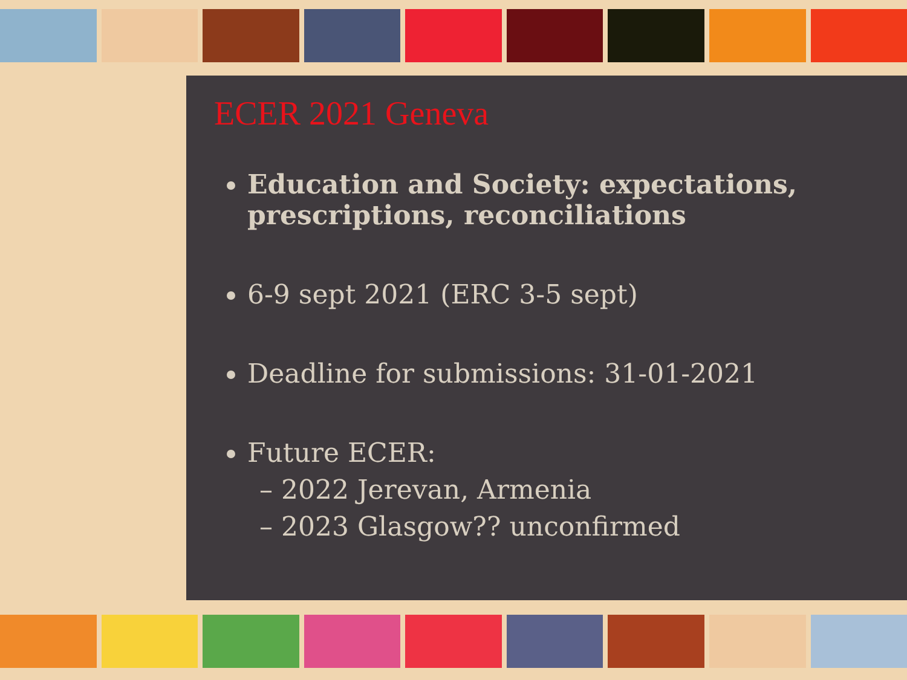ECER 2021 Geneva
Education and Society: expectations, prescriptions, reconciliations
6-9 sept 2021 (ERC 3-5 sept)
Deadline for submissions: 31-01-2021
Future ECER:
– 2022 Jerevan, Armenia
– 2023 Glasgow?? unconfirmed